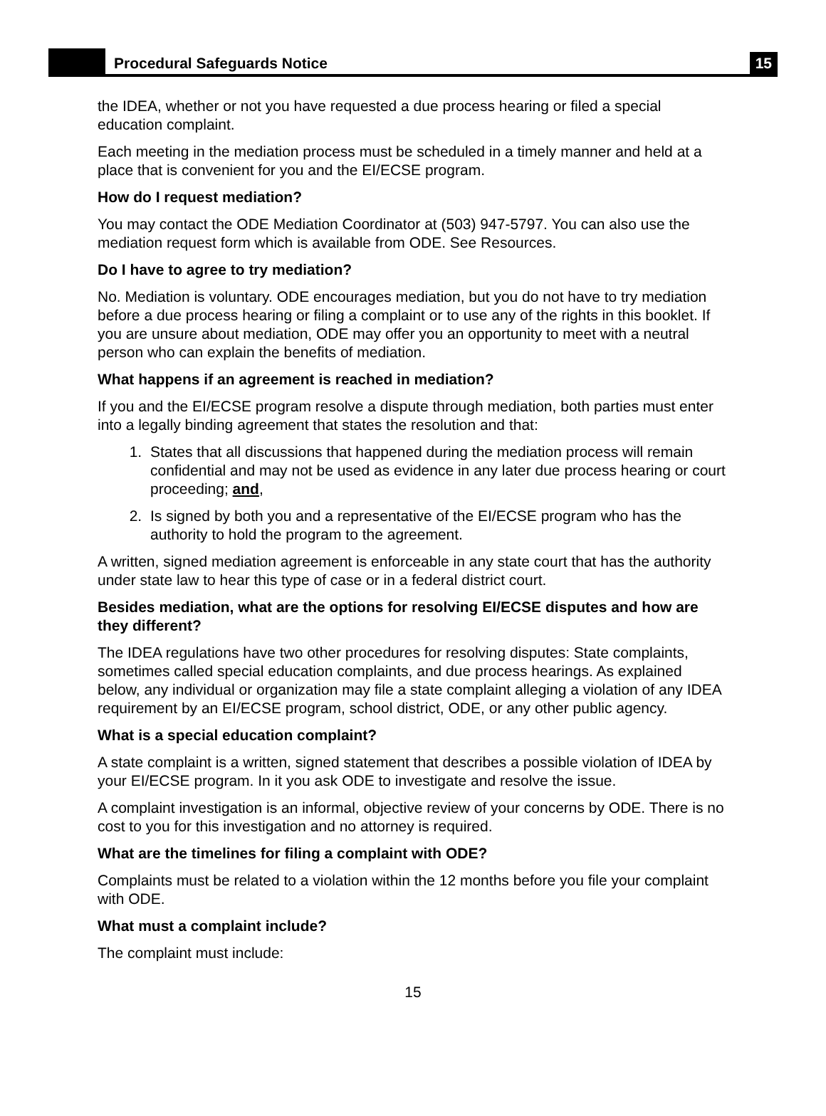Procedural Safeguards Notice
15
the IDEA, whether or not you have requested a due process hearing or filed a special education complaint.
Each meeting in the mediation process must be scheduled in a timely manner and held at a place that is convenient for you and the EI/ECSE program.
How do I request mediation?
You may contact the ODE Mediation Coordinator at (503) 947-5797. You can also use the mediation request form which is available from ODE. See Resources.
Do I have to agree to try mediation?
No. Mediation is voluntary. ODE encourages mediation, but you do not have to try mediation before a due process hearing or filing a complaint or to use any of the rights in this booklet. If you are unsure about mediation, ODE may offer you an opportunity to meet with a neutral person who can explain the benefits of mediation.
What happens if an agreement is reached in mediation?
If you and the EI/ECSE program resolve a dispute through mediation, both parties must enter into a legally binding agreement that states the resolution and that:
1. States that all discussions that happened during the mediation process will remain confidential and may not be used as evidence in any later due process hearing or court proceeding; and,
2. Is signed by both you and a representative of the EI/ECSE program who has the authority to hold the program to the agreement.
A written, signed mediation agreement is enforceable in any state court that has the authority under state law to hear this type of case or in a federal district court.
Besides mediation, what are the options for resolving EI/ECSE disputes and how are they different?
The IDEA regulations have two other procedures for resolving disputes: State complaints, sometimes called special education complaints, and due process hearings. As explained below, any individual or organization may file a state complaint alleging a violation of any IDEA requirement by an EI/ECSE program, school district, ODE, or any other public agency.
What is a special education complaint?
A state complaint is a written, signed statement that describes a possible violation of IDEA by your EI/ECSE program. In it you ask ODE to investigate and resolve the issue.
A complaint investigation is an informal, objective review of your concerns by ODE. There is no cost to you for this investigation and no attorney is required.
What are the timelines for filing a complaint with ODE?
Complaints must be related to a violation within the 12 months before you file your complaint with ODE.
What must a complaint include?
The complaint must include:
15